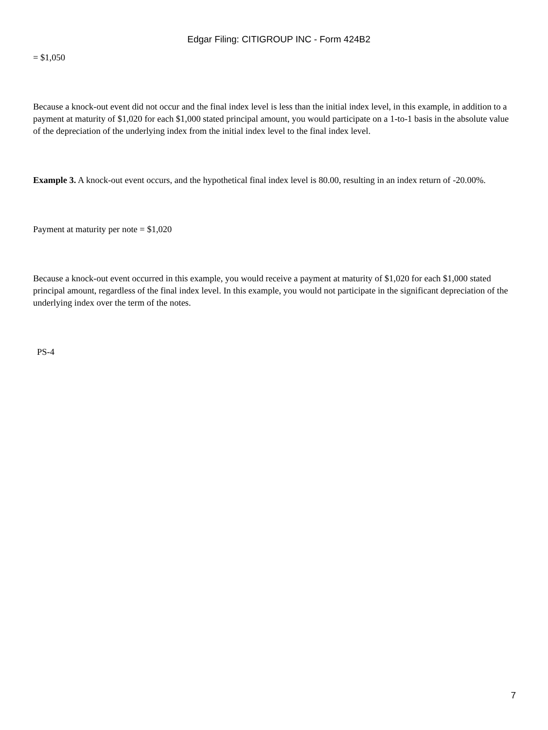Edgar Filing: CITIGROUP INC - Form 424B2
= $1,050
Because a knock-out event did not occur and the final index level is less than the initial index level, in this example, in addition to a payment at maturity of $1,020 for each $1,000 stated principal amount, you would participate on a 1-to-1 basis in the absolute value of the depreciation of the underlying index from the initial index level to the final index level.
Example 3. A knock-out event occurs, and the hypothetical final index level is 80.00, resulting in an index return of -20.00%.
Payment at maturity per note = $1,020
Because a knock-out event occurred in this example, you would receive a payment at maturity of $1,020 for each $1,000 stated principal amount, regardless of the final index level. In this example, you would not participate in the significant depreciation of the underlying index over the term of the notes.
PS-4
7